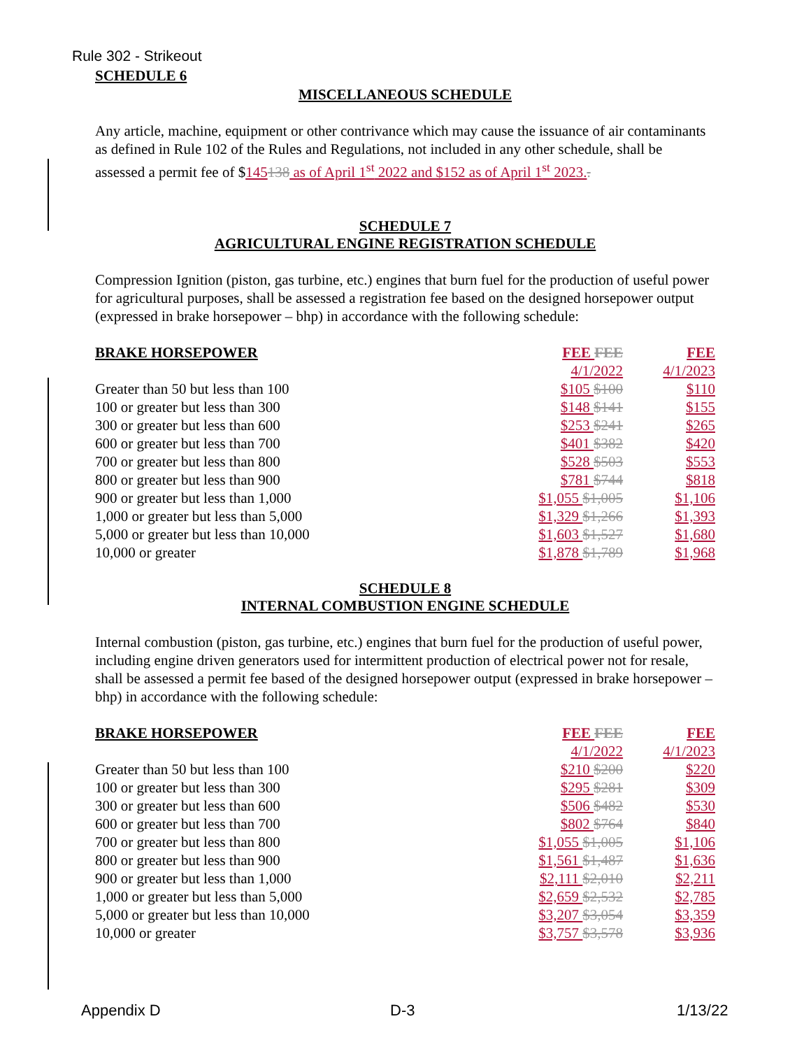Rule 302 - Strikeout
SCHEDULE 6
MISCELLANEOUS SCHEDULE
Any article, machine, equipment or other contrivance which may cause the issuance of air contaminants as defined in Rule 102 of the Rules and Regulations, not included in any other schedule, shall be assessed a permit fee of $145138 as of April 1<sup>st</sup> 2022 and $152 as of April 1<sup>st</sup> 2023..
SCHEDULE 7
AGRICULTURAL ENGINE REGISTRATION SCHEDULE
Compression Ignition (piston, gas turbine, etc.) engines that burn fuel for the production of useful power for agricultural purposes, shall be assessed a registration fee based on the designed horsepower output (expressed in brake horsepower – bhp) in accordance with the following schedule:
| BRAKE HORSEPOWER | FEE FEE | FEE |
| --- | --- | --- |
| | 4/1/2022 | 4/1/2023 |
| Greater than 50 but less than 100 | $105 $100 | $110 |
| 100 or greater but less than 300 | $148 $141 | $155 |
| 300 or greater but less than 600 | $253 $241 | $265 |
| 600 or greater but less than 700 | $401 $382 | $420 |
| 700 or greater but less than 800 | $528 $503 | $553 |
| 800 or greater but less than 900 | $781 $744 | $818 |
| 900 or greater but less than 1,000 | $1,055 $1,005 | $1,106 |
| 1,000 or greater but less than 5,000 | $1,329 $1,266 | $1,393 |
| 5,000 or greater but less than 10,000 | $1,603 $1,527 | $1,680 |
| 10,000 or greater | $1,878 $1,789 | $1,968 |
SCHEDULE 8
INTERNAL COMBUSTION ENGINE SCHEDULE
Internal combustion (piston, gas turbine, etc.) engines that burn fuel for the production of useful power, including engine driven generators used for intermittent production of electrical power not for resale, shall be assessed a permit fee based of the designed horsepower output (expressed in brake horsepower – bhp) in accordance with the following schedule:
| BRAKE HORSEPOWER | FEE FEE | FEE |
| --- | --- | --- |
| | 4/1/2022 | 4/1/2023 |
| Greater than 50 but less than 100 | $210 $200 | $220 |
| 100 or greater but less than 300 | $295 $281 | $309 |
| 300 or greater but less than 600 | $506 $482 | $530 |
| 600 or greater but less than 700 | $802 $764 | $840 |
| 700 or greater but less than 800 | $1,055 $1,005 | $1,106 |
| 800 or greater but less than 900 | $1,561 $1,487 | $1,636 |
| 900 or greater but less than 1,000 | $2,111 $2,010 | $2,211 |
| 1,000 or greater but less than 5,000 | $2,659 $2,532 | $2,785 |
| 5,000 or greater but less than 10,000 | $3,207 $3,054 | $3,359 |
| 10,000 or greater | $3,757 $3,578 | $3,936 |
Appendix D D-3 1/13/22